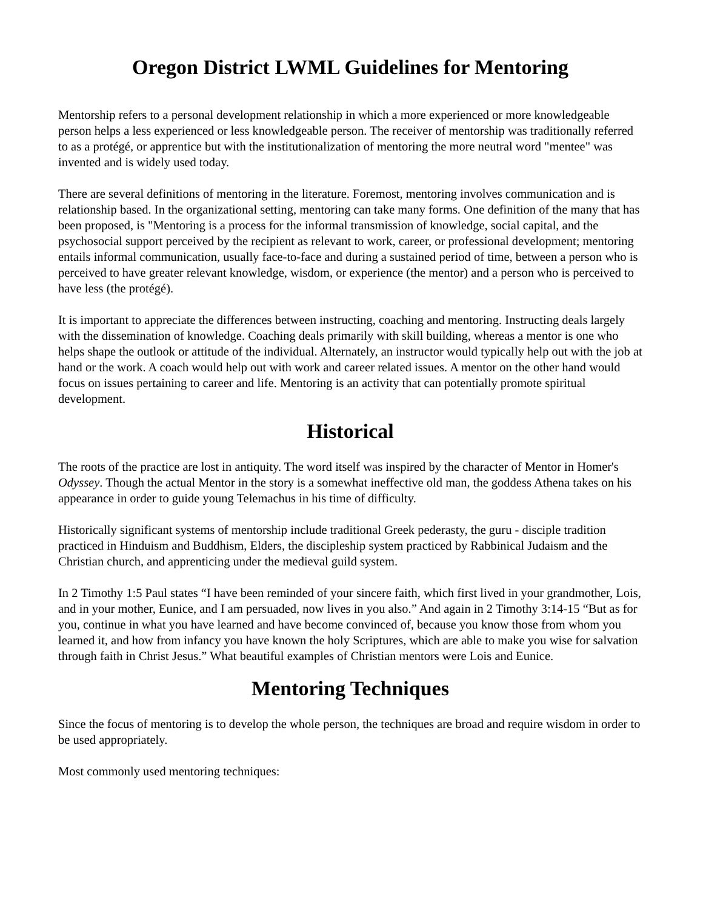Oregon District LWML Guidelines for Mentoring
Mentorship refers to a personal development relationship in which a more experienced or more knowledgeable person helps a less experienced or less knowledgeable person. The receiver of mentorship was traditionally referred to as a protégé, or apprentice but with the institutionalization of mentoring the more neutral word "mentee" was invented and is widely used today.
There are several definitions of mentoring in the literature. Foremost, mentoring involves communication and is relationship based. In the organizational setting, mentoring can take many forms. One definition of the many that has been proposed, is "Mentoring is a process for the informal transmission of knowledge, social capital, and the psychosocial support perceived by the recipient as relevant to work, career, or professional development; mentoring entails informal communication, usually face-to-face and during a sustained period of time, between a person who is perceived to have greater relevant knowledge, wisdom, or experience (the mentor) and a person who is perceived to have less (the protégé).
It is important to appreciate the differences between instructing, coaching and mentoring. Instructing deals largely with the dissemination of knowledge. Coaching deals primarily with skill building, whereas a mentor is one who helps shape the outlook or attitude of the individual. Alternately, an instructor would typically help out with the job at hand or the work. A coach would help out with work and career related issues. A mentor on the other hand would focus on issues pertaining to career and life. Mentoring is an activity that can potentially promote spiritual development.
Historical
The roots of the practice are lost in antiquity. The word itself was inspired by the character of Mentor in Homer's Odyssey. Though the actual Mentor in the story is a somewhat ineffective old man, the goddess Athena takes on his appearance in order to guide young Telemachus in his time of difficulty.
Historically significant systems of mentorship include traditional Greek pederasty, the guru - disciple tradition practiced in Hinduism and Buddhism, Elders, the discipleship system practiced by Rabbinical Judaism and the Christian church, and apprenticing under the medieval guild system.
In 2 Timothy 1:5 Paul states “I have been reminded of your sincere faith, which first lived in your grandmother, Lois, and in your mother, Eunice, and I am persuaded, now lives in you also.” And again in 2 Timothy 3:14-15 “But as for you, continue in what you have learned and have become convinced of, because you know those from whom you learned it, and how from infancy you have known the holy Scriptures, which are able to make you wise for salvation through faith in Christ Jesus.” What beautiful examples of Christian mentors were Lois and Eunice.
Mentoring Techniques
Since the focus of mentoring is to develop the whole person, the techniques are broad and require wisdom in order to be used appropriately.
Most commonly used mentoring techniques: